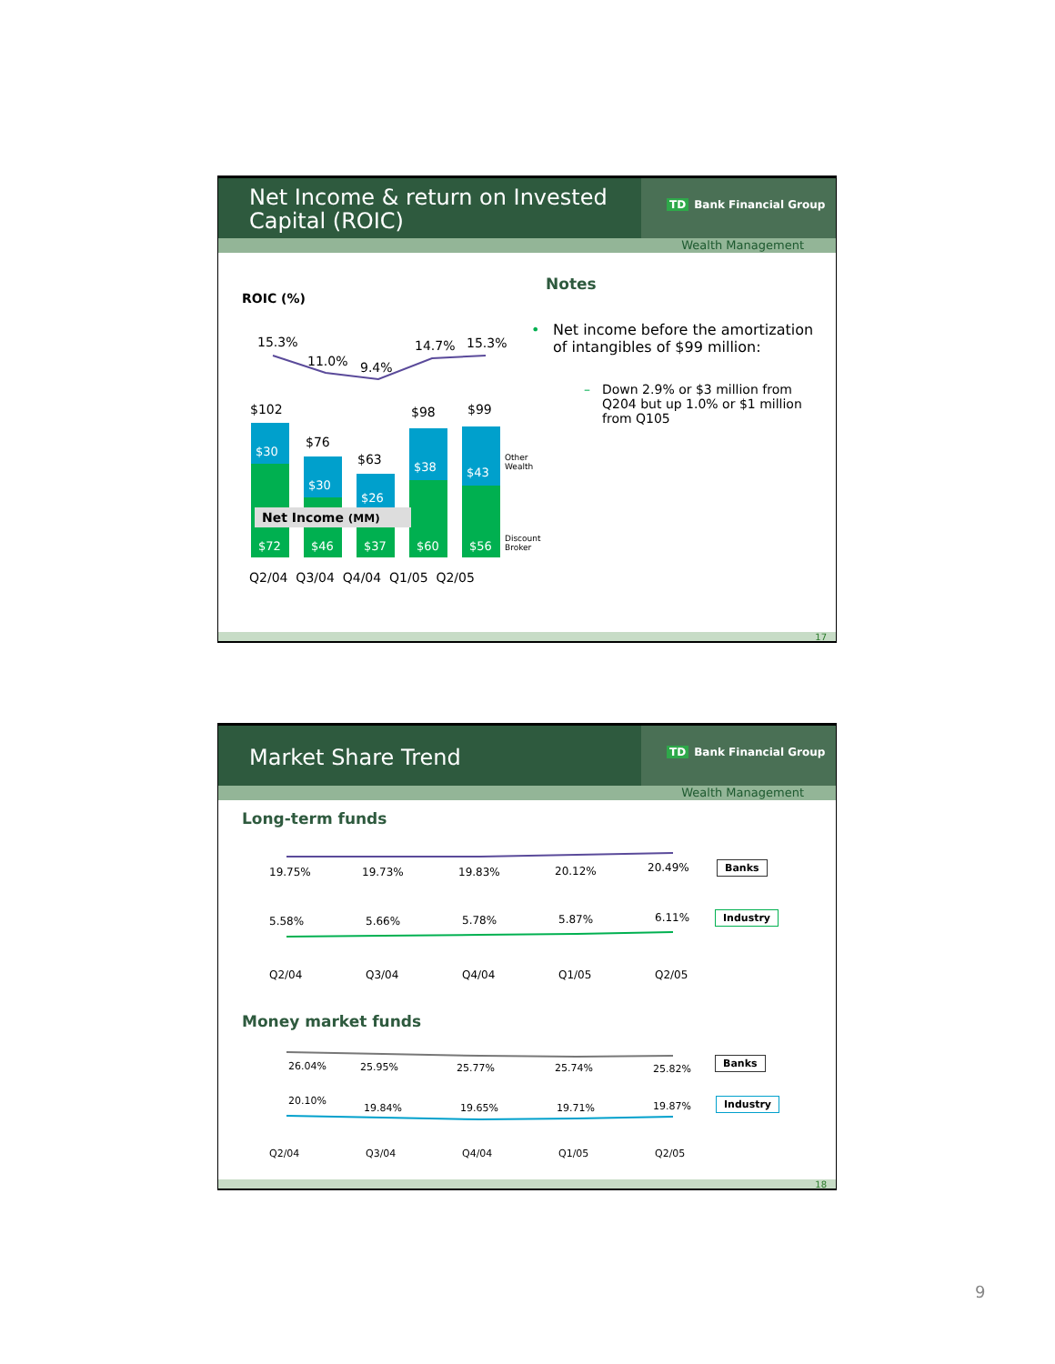Net Income & return on Invested Capital (ROIC)
TD Bank Financial Group
Wealth Management
ROIC (%)
15.3%
11.0% 9.4%
14.7% 15.3%
$102
$76
$63
$98 $99
$30
$30
$26
$38 $43
Net Income (MM)
$72 $46 $37 $60 $56
Other
Wealth
Discount
Broker
Q2/04 Q3/04 Q4/04 Q1/05 Q2/05
Notes
• Net income before the amortization of intangibles of $99 million:
– Down 2.9% or $3 million from Q204 but up 1.0% or $1 million from Q105
17
Market Share Trend
TD Bank Financial Group
Wealth Management
Long-term funds
19.75% 19.73% 19.83% 20.12% 20.49% Banks
5.58% 5.66% 5.78% 5.87% 6.11% Industry
Q2/04 Q3/04 Q4/04 Q1/05 Q2/05
Money market funds
26.04% 25.95% 25.77% 25.74% 25.82%
Banks
20.10%
19.84% 19.65% 19.71% 19.87% Industry
Q2/04 Q3/04 Q4/04 Q1/05 Q2/05
18
9